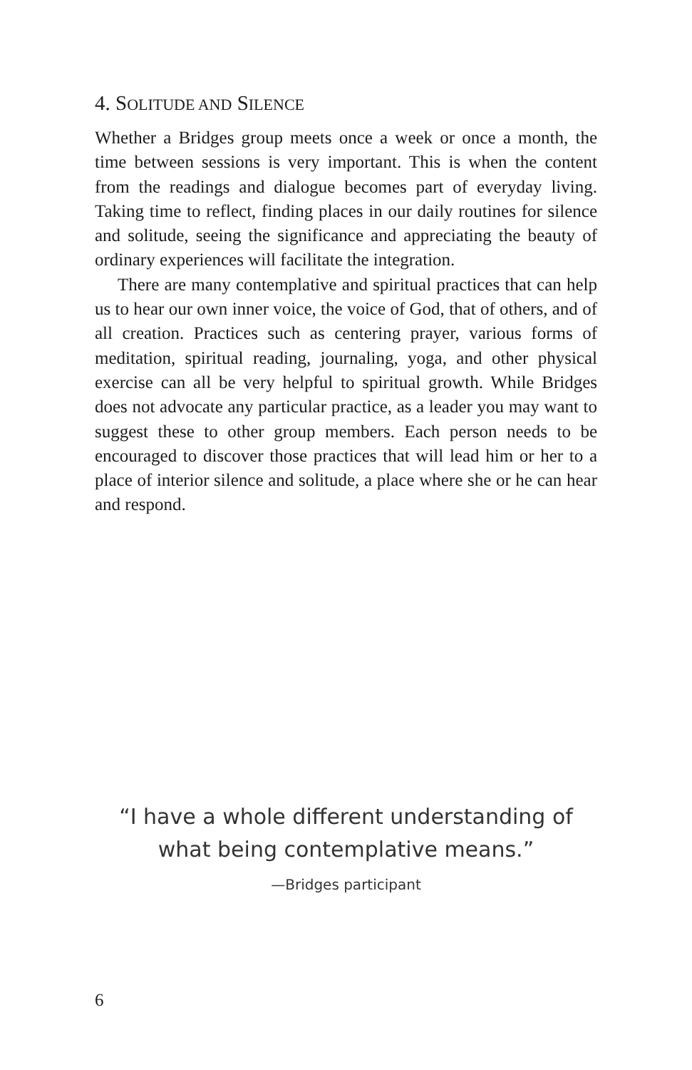4. SOLITUDE AND SILENCE
Whether a Bridges group meets once a week or once a month, the time between sessions is very important. This is when the content from the readings and dialogue becomes part of everyday living. Taking time to reflect, finding places in our daily routines for silence and solitude, seeing the significance and appreciating the beauty of ordinary experiences will facilitate the integration.
There are many contemplative and spiritual practices that can help us to hear our own inner voice, the voice of God, that of others, and of all creation. Practices such as centering prayer, various forms of meditation, spiritual reading, journaling, yoga, and other physical exercise can all be very helpful to spiritual growth. While Bridges does not advocate any particular practice, as a leader you may want to suggest these to other group members. Each person needs to be encouraged to discover those practices that will lead him or her to a place of interior silence and solitude, a place where she or he can hear and respond.
“I have a whole different understanding of
what being contemplative means.”
—Bridges participant
6